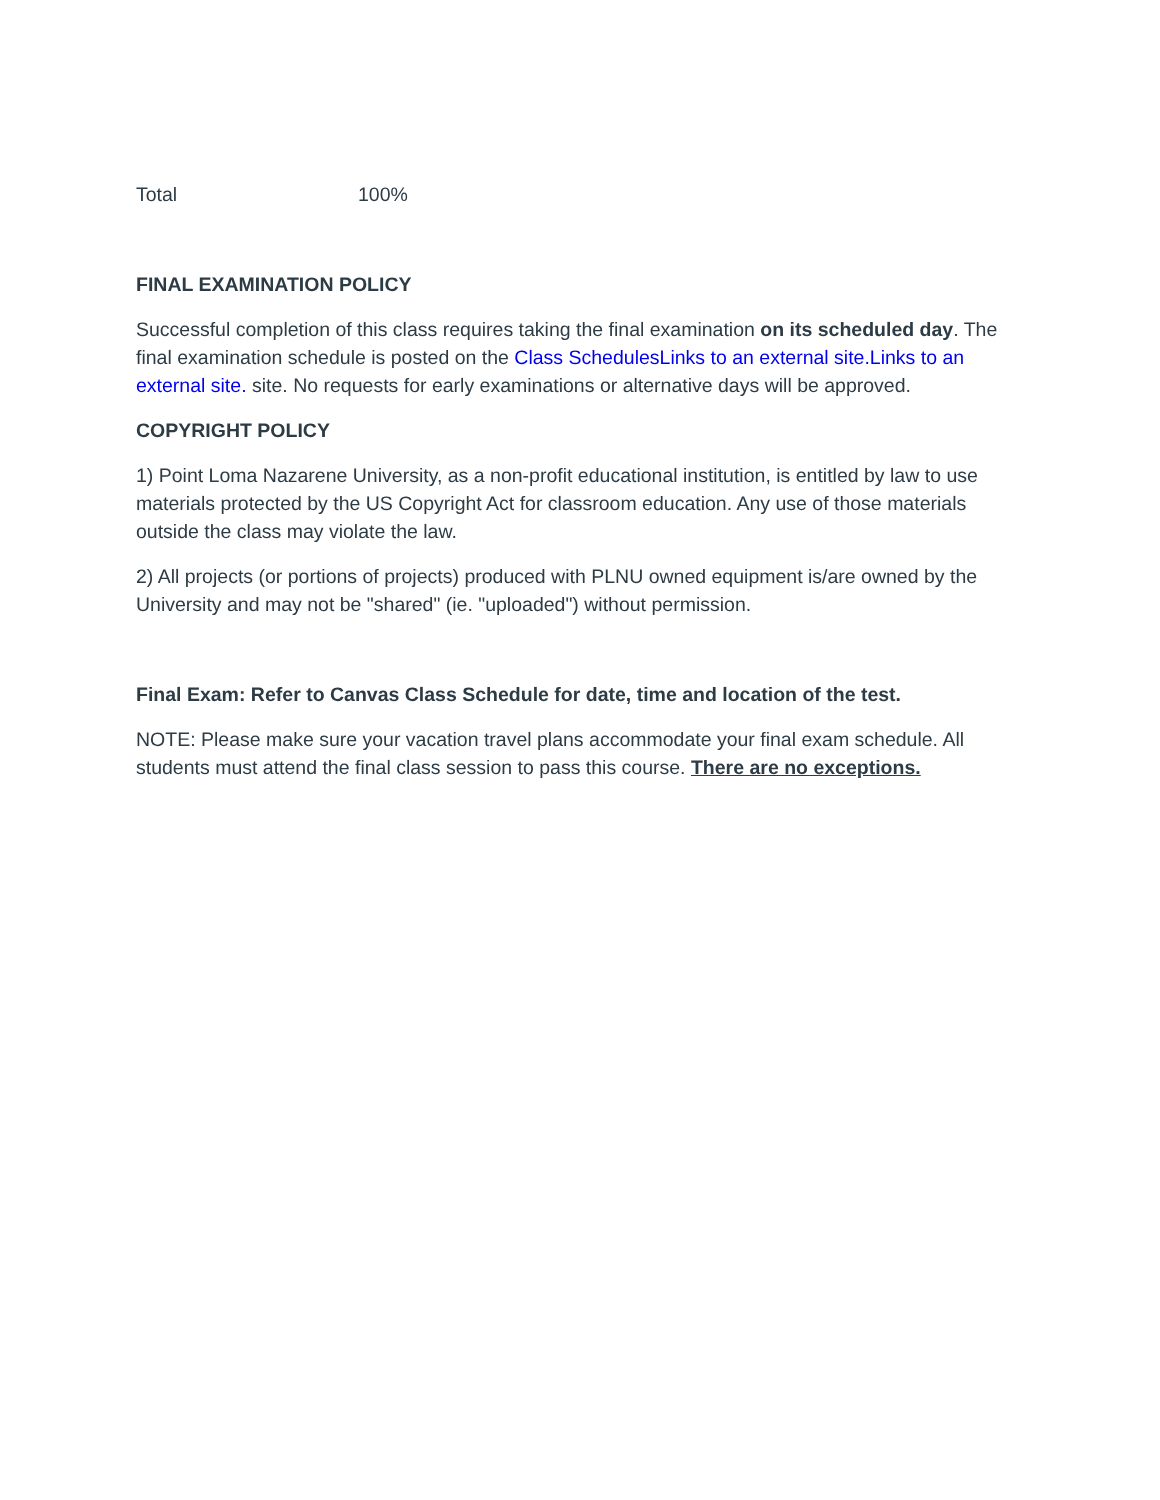Total 100%
FINAL EXAMINATION POLICY
Successful completion of this class requires taking the final examination on its scheduled day. The final examination schedule is posted on the Class SchedulesLinks to an external site.Links to an external site. site. No requests for early examinations or alternative days will be approved.
COPYRIGHT POLICY
1) Point Loma Nazarene University, as a non-profit educational institution, is entitled by law to use materials protected by the US Copyright Act for classroom education. Any use of those materials outside the class may violate the law.
2) All projects (or portions of projects) produced with PLNU owned equipment is/are owned by the University and may not be "shared" (ie. "uploaded") without permission.
Final Exam: Refer to Canvas Class Schedule for date, time and location of the test.
NOTE: Please make sure your vacation travel plans accommodate your final exam schedule. All students must attend the final class session to pass this course. There are no exceptions.